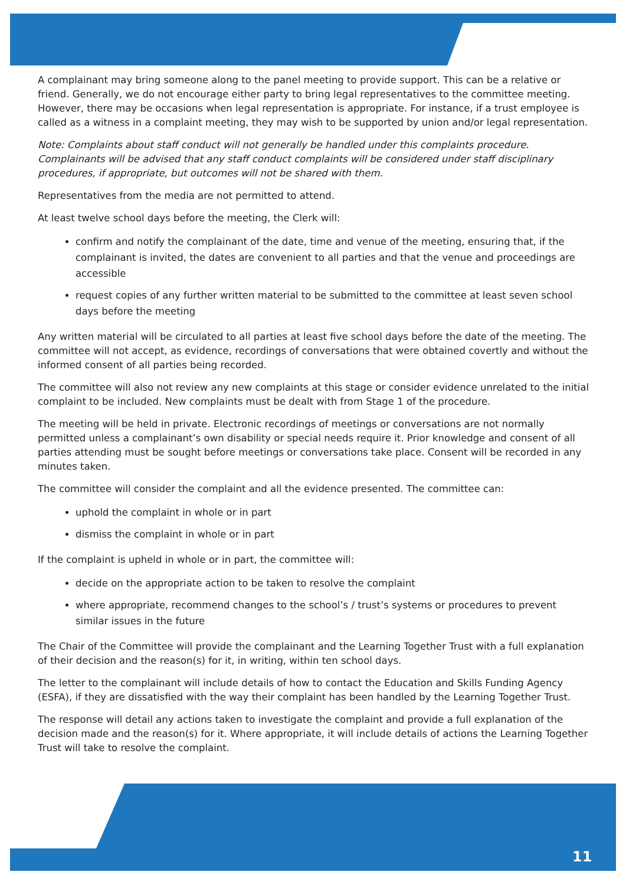A complainant may bring someone along to the panel meeting to provide support. This can be a relative or friend. Generally, we do not encourage either party to bring legal representatives to the committee meeting. However, there may be occasions when legal representation is appropriate. For instance, if a trust employee is called as a witness in a complaint meeting, they may wish to be supported by union and/or legal representation.
Note: Complaints about staff conduct will not generally be handled under this complaints procedure. Complainants will be advised that any staff conduct complaints will be considered under staff disciplinary procedures, if appropriate, but outcomes will not be shared with them.
Representatives from the media are not permitted to attend.
At least twelve school days before the meeting, the Clerk will:
confirm and notify the complainant of the date, time and venue of the meeting, ensuring that, if the complainant is invited, the dates are convenient to all parties and that the venue and proceedings are accessible
request copies of any further written material to be submitted to the committee at least seven school days before the meeting
Any written material will be circulated to all parties at least five school days before the date of the meeting. The committee will not accept, as evidence, recordings of conversations that were obtained covertly and without the informed consent of all parties being recorded.
The committee will also not review any new complaints at this stage or consider evidence unrelated to the initial complaint to be included. New complaints must be dealt with from Stage 1 of the procedure.
The meeting will be held in private. Electronic recordings of meetings or conversations are not normally permitted unless a complainant’s own disability or special needs require it. Prior knowledge and consent of all parties attending must be sought before meetings or conversations take place. Consent will be recorded in any minutes taken.
The committee will consider the complaint and all the evidence presented. The committee can:
uphold the complaint in whole or in part
dismiss the complaint in whole or in part
If the complaint is upheld in whole or in part, the committee will:
decide on the appropriate action to be taken to resolve the complaint
where appropriate, recommend changes to the school’s / trust’s systems or procedures to prevent similar issues in the future
The Chair of the Committee will provide the complainant and the Learning Together Trust with a full explanation of their decision and the reason(s) for it, in writing, within ten school days.
The letter to the complainant will include details of how to contact the Education and Skills Funding Agency (ESFA), if they are dissatisfied with the way their complaint has been handled by the Learning Together Trust.
The response will detail any actions taken to investigate the complaint and provide a full explanation of the decision made and the reason(s) for it. Where appropriate, it will include details of actions the Learning Together Trust will take to resolve the complaint.
11